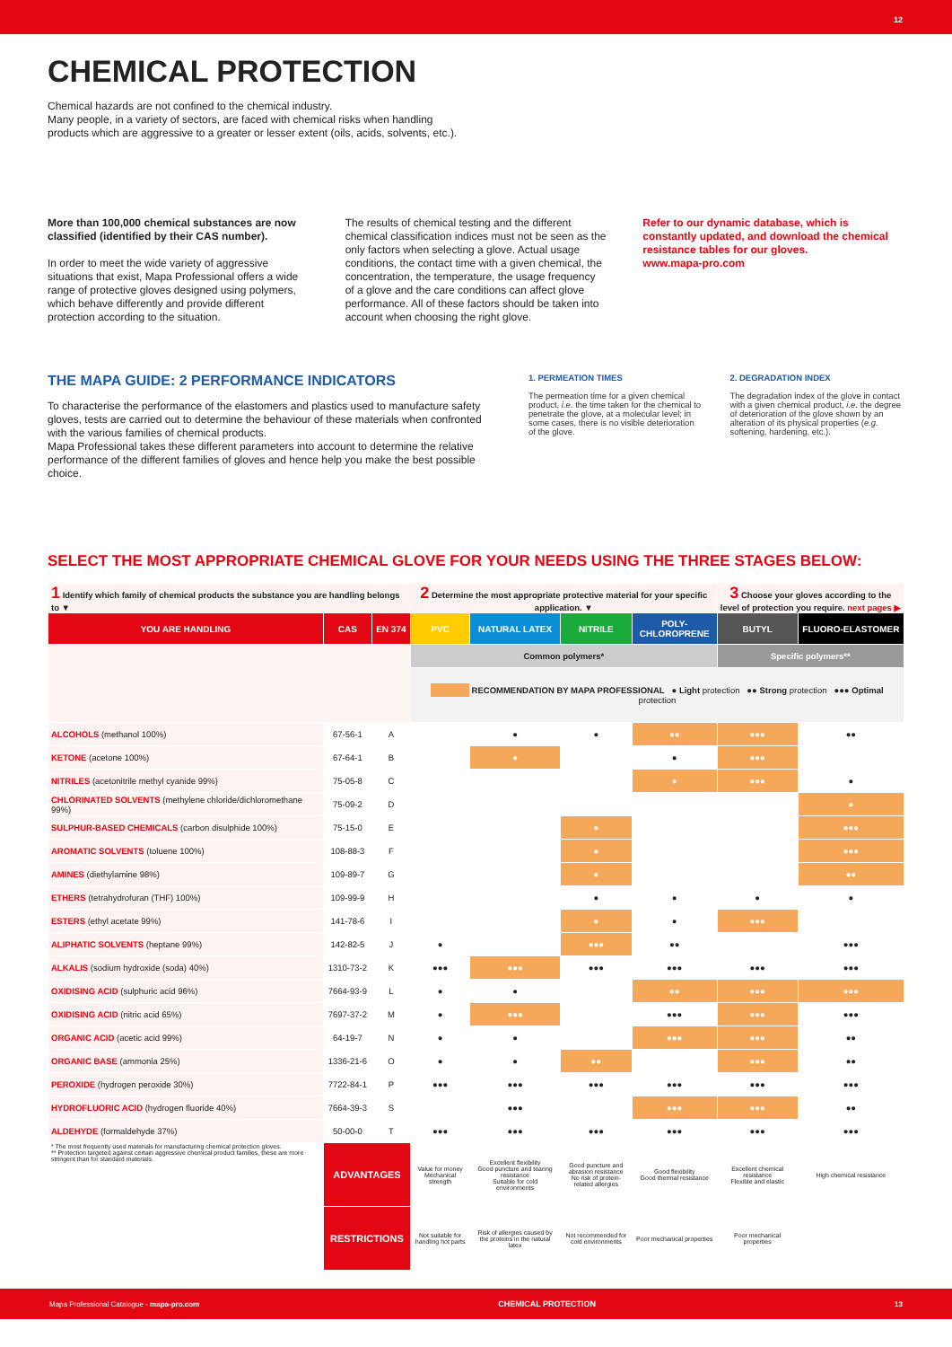12
CHEMICAL PROTECTION
Chemical hazards are not confined to the chemical industry.
Many people, in a variety of sectors, are faced with chemical risks when handling
products which are aggressive to a greater or lesser extent (oils, acids, solvents, etc.).
More than 100,000 chemical substances are now classified (identified by their CAS number).
In order to meet the wide variety of aggressive situations that exist, Mapa Professional offers a wide range of protective gloves designed using polymers, which behave differently and provide different protection according to the situation.
The results of chemical testing and the different chemical classification indices must not be seen as the only factors when selecting a glove. Actual usage conditions, the contact time with a given chemical, the concentration, the temperature, the usage frequency of a glove and the care conditions can affect glove performance. All of these factors should be taken into account when choosing the right glove.
Refer to our dynamic database, which is constantly updated, and download the chemical resistance tables for our gloves.
www.mapa-pro.com
THE MAPA GUIDE: 2 PERFORMANCE INDICATORS
To characterise the performance of the elastomers and plastics used to manufacture safety gloves, tests are carried out to determine the behaviour of these materials when confronted with the various families of chemical products.
Mapa Professional takes these different parameters into account to determine the relative performance of the different families of gloves and hence help you make the best possible choice.
1. PERMEATION TIMES
The permeation time for a given chemical product, i.e. the time taken for the chemical to penetrate the glove, at a molecular level; in some cases, there is no visible deterioration of the glove.
2. DEGRADATION INDEX
The degradation index of the glove in contact with a given chemical product, i.e. the degree of deterioration of the glove shown by an alteration of its physical properties (e.g. softening, hardening, etc.).
SELECT THE MOST APPROPRIATE CHEMICAL GLOVE FOR YOUR NEEDS USING THE THREE STAGES BELOW:
| 1 Identify which family of chemical products the substance you are handling belongs to ▼ | | | 2 Determine the most appropriate protective material for your specific application. ▼ | | | | 3 Choose your gloves according to the level of protection you require. next pages ▶ | |
| YOU ARE HANDLING | CAS | EN 374 | PVC | NATURAL LATEX | NITRILE | POLY-CHLOROPRENE | BUTYL | FLUORO-ELASTOMER |
| | | | Common polymers* | | | | Specific polymers** | |
| | | | RECOMMENDATION BY MAPA PROFESSIONAL ● Light protection ●● Strong protection ●●● Optimal protection | | | | | |
| ALCOHOLS (methanol 100%) | 67-56-1 | A | | ● | ● | ●● | ●●● | ●● |
| KETONE (acetone 100%) | 67-64-1 | B | | ● | | ● | ●●● | |
| NITRILES (acetonitrile methyl cyanide 99%) | 75-05-8 | C | | | | ● | ●●● | ● |
| CHLORINATED SOLVENTS (methylene chloride/dichloromethane 99%) | 75-09-2 | D | | | | | | ● |
| SULPHUR-BASED CHEMICALS (carbon disulphide 100%) | 75-15-0 | E | | | ● | | | ●●● |
| AROMATIC SOLVENTS (toluene 100%) | 108-88-3 | F | | | ● | | | ●●● |
| AMINES (diethylamine 98%) | 109-89-7 | G | | | ● | | | ●● |
| ETHERS (tetrahydrofuran (THF) 100%) | 109-99-9 | H | | | ● | ● | ● | ● |
| ESTERS (ethyl acetate 99%) | 141-78-6 | I | | | ● | ● | ●●● | |
| ALIPHATIC SOLVENTS (heptane 99%) | 142-82-5 | J | ● | | ●●● | ●● | | ●●● |
| ALKALIS (sodium hydroxide (soda) 40%) | 1310-73-2 | K | ●●● | ●●● | ●●● | ●●● | ●●● | ●●● |
| OXIDISING ACID (sulphuric acid 96%) | 7664-93-9 | L | ● | ● | | ●● | ●●● | ●●● |
| OXIDISING ACID (nitric acid 65%) | 7697-37-2 | M | ● | ●●● | | ●●● | ●●● | ●●● |
| ORGANIC ACID (acetic acid 99%) | 64-19-7 | N | ● | ● | | ●●● | ●●● | ●● |
| ORGANIC BASE (ammonia 25%) | 1336-21-6 | O | ● | ● | ●● | | ●●● | ●● |
| PEROXIDE (hydrogen peroxide 30%) | 7722-84-1 | P | ●●● | ●●● | ●●● | ●●● | ●●● | ●●● |
| HYDROFLUORIC ACID (hydrogen fluoride 40%) | 7664-39-3 | S | | ●●● | | ●●● | ●●● | ●● |
| ALDEHYDE (formaldehyde 37%) | 50-00-0 | T | ●●● | ●●● | ●●● | ●●● | ●●● | ●●● |
| * The most frequently used materials for manufacturing chemical protection gloves. ** Protection targeted against certain aggressive chemical product families, these are more stringent than for standard materials. | ADVANTAGES | | Value for money Mechanical strength | Excellent flexibility Good puncture and tearing resistance Suitable for cold environments | Good puncture and abrasion resistance No risk of protein-related allergies | Good flexibility Good thermal resistance | Excellent chemical resistance Flexible and elastic | High chemical resistance |
| | RESTRICTIONS | | Not suitable for handling hot parts | Risk of allergies caused by the proteins in the natural latex | Not recommended for cold environments | Poor mechanical properties | Poor mechanical properties | |
Mapa Professional Catalogue - mapa-pro.com CHEMICAL PROTECTION 13